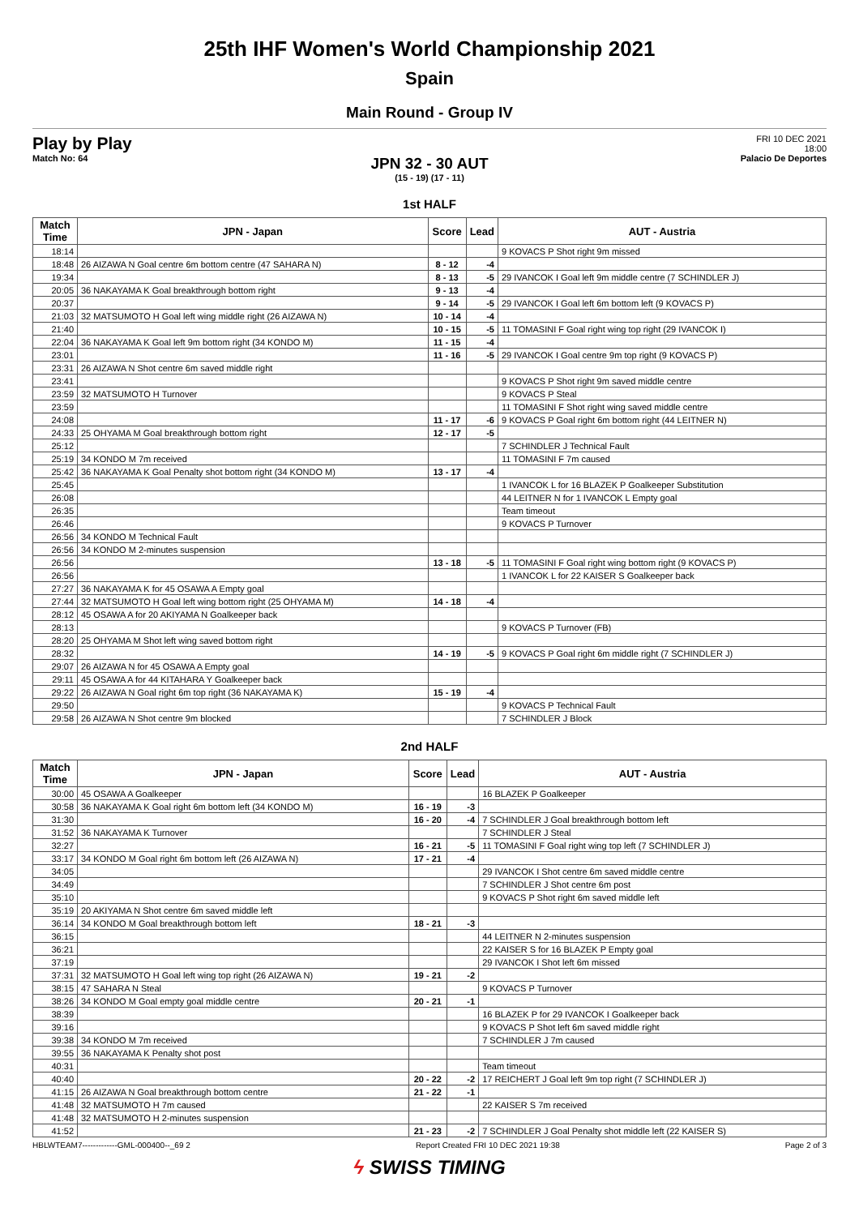25th IHF Women's World Championship 2021
Spain
Main Round - Group IV
Play by Play
Match No: 64
FRI 10 DEC 2021
18:00
Palacio De Deportes
JPN 32 - 30 AUT
(15 - 19) (17 - 11)
1st HALF
| Match Time | JPN - Japan | Score | Lead | AUT - Austria |
| --- | --- | --- | --- | --- |
| 18:14 | | | | 9 KOVACS P Shot right 9m missed |
| 18:48 | 26 AIZAWA N Goal centre 6m bottom centre (47 SAHARA N) | 8 - 12 | -4 | |
| 19:34 | | 8 - 13 | -5 | 29 IVANCOK I Goal left 9m middle centre (7 SCHINDLER J) |
| 20:05 | 36 NAKAYAMA K Goal breakthrough bottom right | 9 - 13 | -4 | |
| 20:37 | | 9 - 14 | -5 | 29 IVANCOK I Goal left 6m bottom left (9 KOVACS P) |
| 21:03 | 32 MATSUMOTO H Goal left wing middle right (26 AIZAWA N) | 10 - 14 | -4 | |
| 21:40 | | 10 - 15 | -5 | 11 TOMASINI F Goal right wing top right (29 IVANCOK I) |
| 22:04 | 36 NAKAYAMA K Goal left 9m bottom right (34 KONDO M) | 11 - 15 | -4 | |
| 23:01 | | 11 - 16 | -5 | 29 IVANCOK I Goal centre 9m top right (9 KOVACS P) |
| 23:31 | 26 AIZAWA N Shot centre 6m saved middle right | | | |
| 23:41 | | | | 9 KOVACS P Shot right 9m saved middle centre |
| 23:59 | 32 MATSUMOTO H Turnover | | | 9 KOVACS P Steal |
| 23:59 | | | | 11 TOMASINI F Shot right wing saved middle centre |
| 24:08 | | 11 - 17 | -6 | 9 KOVACS P Goal right 6m bottom right (44 LEITNER N) |
| 24:33 | 25 OHYAMA M Goal breakthrough bottom right | 12 - 17 | -5 | |
| 25:12 | | | | 7 SCHINDLER J Technical Fault |
| 25:19 | 34 KONDO M 7m received | | | 11 TOMASINI F 7m caused |
| 25:42 | 36 NAKAYAMA K Goal Penalty shot bottom right (34 KONDO M) | 13 - 17 | -4 | |
| 25:45 | | | | 1 IVANCOK L for 16 BLAZEK P Goalkeeper Substitution |
| 26:08 | | | | 44 LEITNER N for 1 IVANCOK L Empty goal |
| 26:35 | | | | Team timeout |
| 26:46 | | | | 9 KOVACS P Turnover |
| 26:56 | 34 KONDO M Technical Fault | | | |
| 26:56 | 34 KONDO M 2-minutes suspension | | | |
| 26:56 | | 13 - 18 | -5 | 11 TOMASINI F Goal right wing bottom right (9 KOVACS P) |
| 26:56 | | | | 1 IVANCOK L for 22 KAISER S Goalkeeper back |
| 27:27 | 36 NAKAYAMA K for 45 OSAWA A Empty goal | | | |
| 27:44 | 32 MATSUMOTO H Goal left wing bottom right (25 OHYAMA M) | 14 - 18 | -4 | |
| 28:12 | 45 OSAWA A for 20 AKIYAMA N Goalkeeper back | | | |
| 28:13 | | | | 9 KOVACS P Turnover (FB) |
| 28:20 | 25 OHYAMA M Shot left wing saved bottom right | | | |
| 28:32 | | 14 - 19 | -5 | 9 KOVACS P Goal right 6m middle right (7 SCHINDLER J) |
| 29:07 | 26 AIZAWA N for 45 OSAWA A Empty goal | | | |
| 29:11 | 45 OSAWA A for 44 KITAHARA Y Goalkeeper back | | | |
| 29:22 | 26 AIZAWA N Goal right 6m top right (36 NAKAYAMA K) | 15 - 19 | -4 | |
| 29:50 | | | | 9 KOVACS P Technical Fault |
| 29:58 | 26 AIZAWA N Shot centre 9m blocked | | | 7 SCHINDLER J Block |
2nd HALF
| Match Time | JPN - Japan | Score | Lead | AUT - Austria |
| --- | --- | --- | --- | --- |
| 30:00 | 45 OSAWA A Goalkeeper | | | 16 BLAZEK P Goalkeeper |
| 30:58 | 36 NAKAYAMA K Goal right 6m bottom left (34 KONDO M) | 16 - 19 | -3 | |
| 31:30 | | 16 - 20 | -4 | 7 SCHINDLER J Goal breakthrough bottom left |
| 31:52 | 36 NAKAYAMA K Turnover | | | 7 SCHINDLER J Steal |
| 32:27 | | 16 - 21 | -5 | 11 TOMASINI F Goal right wing top left (7 SCHINDLER J) |
| 33:17 | 34 KONDO M Goal right 6m bottom left (26 AIZAWA N) | 17 - 21 | -4 | |
| 34:05 | | | | 29 IVANCOK I Shot centre 6m saved middle centre |
| 34:49 | | | | 7 SCHINDLER J Shot centre 6m post |
| 35:10 | | | | 9 KOVACS P Shot right 6m saved middle left |
| 35:19 | 20 AKIYAMA N Shot centre 6m saved middle left | | | |
| 36:14 | 34 KONDO M Goal breakthrough bottom left | 18 - 21 | -3 | |
| 36:15 | | | | 44 LEITNER N 2-minutes suspension |
| 36:21 | | | | 22 KAISER S for 16 BLAZEK P Empty goal |
| 37:19 | | | | 29 IVANCOK I Shot left 6m missed |
| 37:31 | 32 MATSUMOTO H Goal left wing top right (26 AIZAWA N) | 19 - 21 | -2 | |
| 38:15 | 47 SAHARA N Steal | | | 9 KOVACS P Turnover |
| 38:26 | 34 KONDO M Goal empty goal middle centre | 20 - 21 | -1 | |
| 38:39 | | | | 16 BLAZEK P for 29 IVANCOK I Goalkeeper back |
| 39:16 | | | | 9 KOVACS P Shot left 6m saved middle right |
| 39:38 | 34 KONDO M 7m received | | | 7 SCHINDLER J 7m caused |
| 39:55 | 36 NAKAYAMA K Penalty shot post | | | |
| 40:31 | | | | Team timeout |
| 40:40 | | 20 - 22 | -2 | 17 REICHERT J Goal left 9m top right (7 SCHINDLER J) |
| 41:15 | 26 AIZAWA N Goal breakthrough bottom centre | 21 - 22 | -1 | |
| 41:48 | 32 MATSUMOTO H 7m caused | | | 22 KAISER S 7m received |
| 41:48 | 32 MATSUMOTO H 2-minutes suspension | | | |
| 41:52 | | 21 - 23 | -2 | 7 SCHINDLER J Goal Penalty shot middle left (22 KAISER S) |
HBLWTEAM7-------------GML-000400--_69 2 Report Created FRI 10 DEC 2021 19:38 Page 2 of 3
ϟ SWISS TIMING